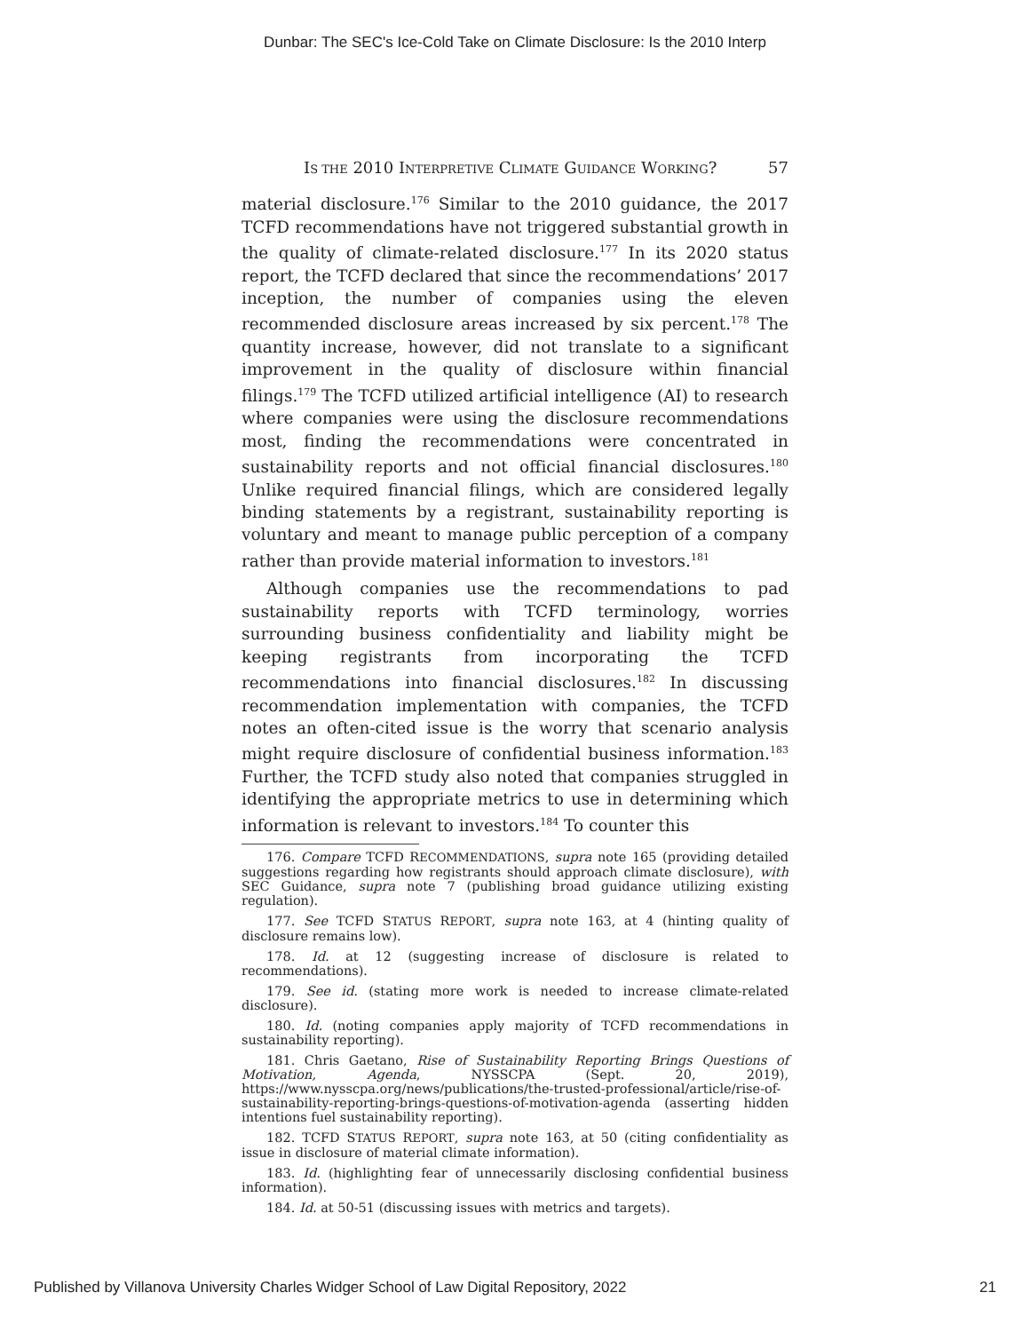Dunbar: The SEC's Ice-Cold Take on Climate Disclosure: Is the 2010 Interp
IS THE 2010 INTERPRETIVE CLIMATE GUIDANCE WORKING? 57
material disclosure.<sup>176</sup> Similar to the 2010 guidance, the 2017 TCFD recommendations have not triggered substantial growth in the quality of climate-related disclosure.<sup>177</sup> In its 2020 status report, the TCFD declared that since the recommendations’ 2017 inception, the number of companies using the eleven recommended disclosure areas increased by six percent.<sup>178</sup> The quantity increase, however, did not translate to a significant improvement in the quality of disclosure within financial filings.<sup>179</sup> The TCFD utilized artificial intelligence (AI) to research where companies were using the disclosure recommendations most, finding the recommendations were concentrated in sustainability reports and not official financial disclosures.<sup>180</sup> Unlike required financial filings, which are considered legally binding statements by a registrant, sustainability reporting is voluntary and meant to manage public perception of a company rather than provide material information to investors.<sup>181</sup>
Although companies use the recommendations to pad sustainability reports with TCFD terminology, worries surrounding business confidentiality and liability might be keeping registrants from incorporating the TCFD recommendations into financial disclosures.<sup>182</sup> In discussing recommendation implementation with companies, the TCFD notes an often-cited issue is the worry that scenario analysis might require disclosure of confidential business information.<sup>183</sup> Further, the TCFD study also noted that companies struggled in identifying the appropriate metrics to use in determining which information is relevant to investors.<sup>184</sup> To counter this
176. Compare TCFD RECOMMENDATIONS, supra note 165 (providing detailed suggestions regarding how registrants should approach climate disclosure), with SEC Guidance, supra note 7 (publishing broad guidance utilizing existing regulation).
177. See TCFD STATUS REPORT, supra note 163, at 4 (hinting quality of disclosure remains low).
178. Id. at 12 (suggesting increase of disclosure is related to recommendations).
179. See id. (stating more work is needed to increase climate-related disclosure).
180. Id. (noting companies apply majority of TCFD recommendations in sustainability reporting).
181. Chris Gaetano, Rise of Sustainability Reporting Brings Questions of Motivation, Agenda, NYSSCPA (Sept. 20, 2019), https://www.nysscpa.org/news/publications/the-trusted-professional/article/rise-of-sustainability-reporting-brings-questions-of-motivation-agenda (asserting hidden intentions fuel sustainability reporting).
182. TCFD STATUS REPORT, supra note 163, at 50 (citing confidentiality as issue in disclosure of material climate information).
183. Id. (highlighting fear of unnecessarily disclosing confidential business information).
184. Id. at 50-51 (discussing issues with metrics and targets).
Published by Villanova University Charles Widger School of Law Digital Repository, 2022 21